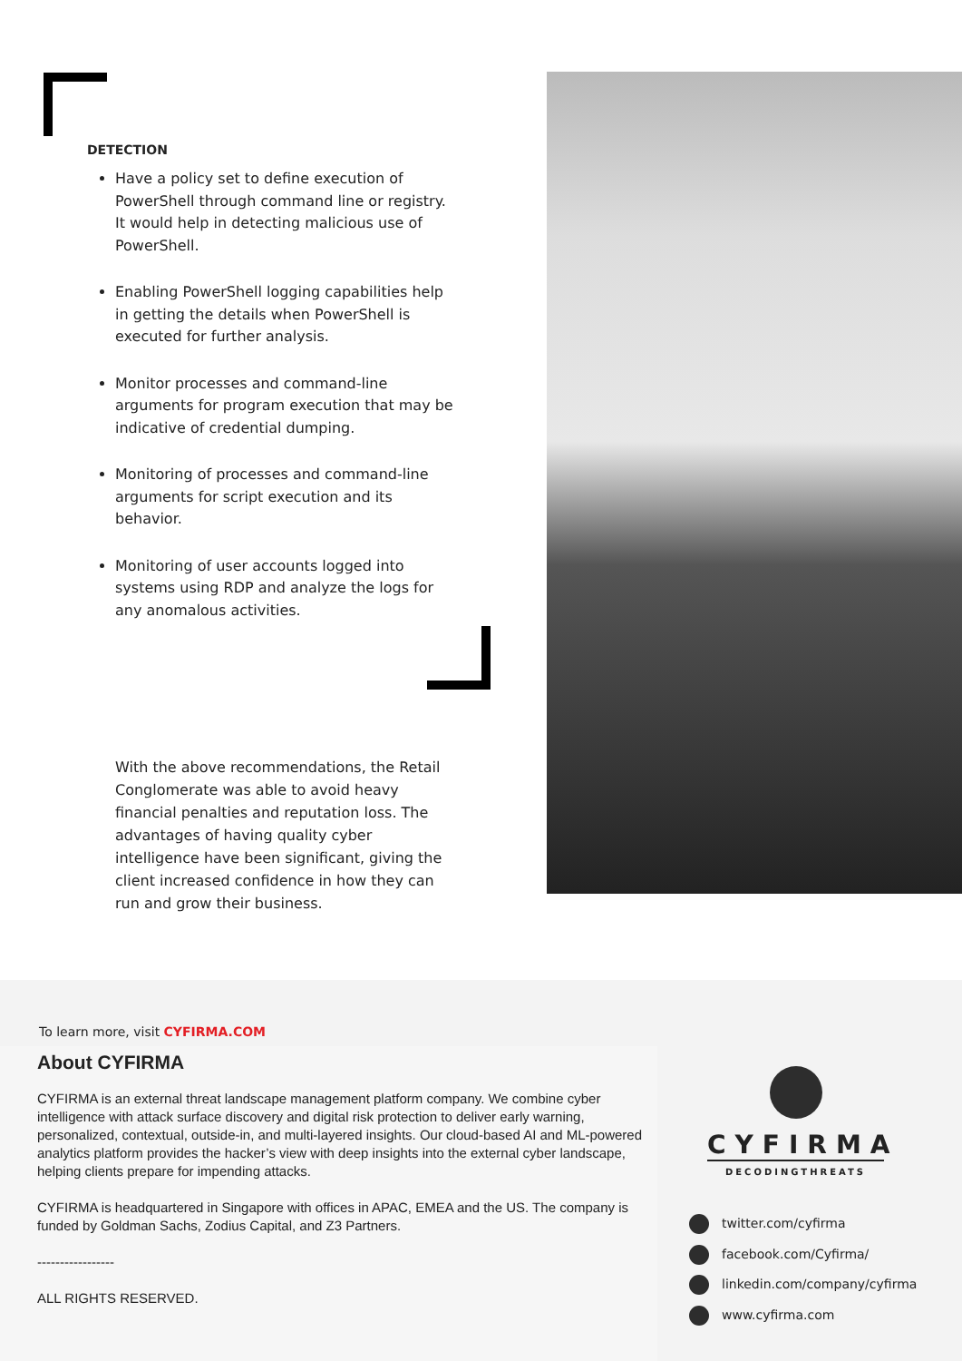DETECTION
Have a policy set to define execution of PowerShell through command line or registry. It would help in detecting malicious use of PowerShell.
Enabling PowerShell logging capabilities help in getting the details when PowerShell is executed for further analysis.
Monitor processes and command-line arguments for program execution that may be indicative of credential dumping.
Monitoring of processes and command-line arguments for script execution and its behavior.
Monitoring of user accounts logged into systems using RDP and analyze the logs for any anomalous activities.
With the above recommendations, the Retail Conglomerate was able to avoid heavy financial penalties and reputation loss. The advantages of having quality cyber intelligence have been significant, giving the client increased confidence in how they can run and grow their business.
To learn more, visit CYFIRMA.COM
About CYFIRMA
CYFIRMA is an external threat landscape management platform company. We combine cyber intelligence with attack surface discovery and digital risk protection to deliver early warning, personalized, contextual, outside-in, and multi-layered insights. Our cloud-based AI and ML-powered analytics platform provides the hacker’s view with deep insights into the external cyber landscape, helping clients prepare for impending attacks.
CYFIRMA is headquartered in Singapore with offices in APAC, EMEA and the US. The company is funded by Goldman Sachs, Zodius Capital, and Z3 Partners.
-----------------
ALL RIGHTS RESERVED.
CYFIRMA
DECODINGTHREATS
twitter.com/cyfirma
facebook.com/Cyfirma/
linkedin.com/company/cyfirma
www.cyfirma.com